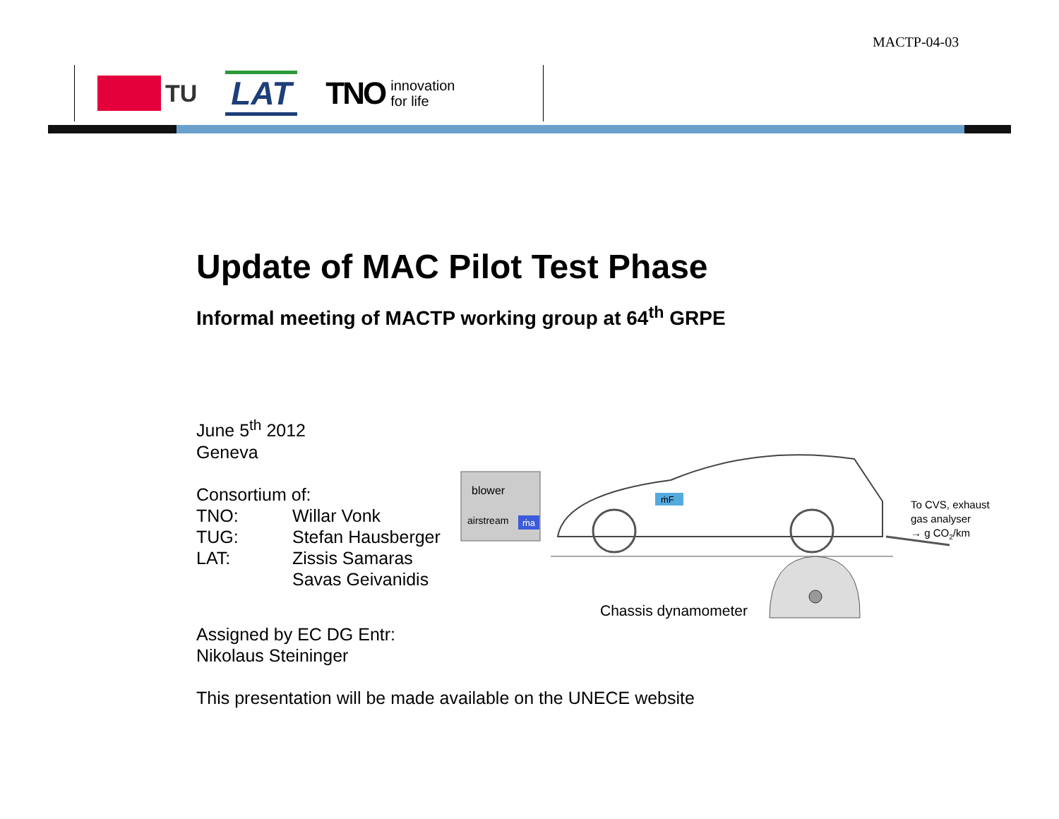MACTP-04-03
TU
LAT
TNO innovation
for life
Update of MAC Pilot Test Phase
Informal meeting of MACTP working group at 64<sup>th</sup> GRPE
June 5<sup>th</sup> 2012
Geneva
Consortium of:
TNO: Willar Vonk TUG: Stefan Hausberger LAT: Zissis Samaras Savas Geivanidis
Assigned by EC DG Entr:
Nikolaus Steininger
This presentation will be made available on the UNECE website
blower
airstream
ṁa
ṁF
To CVS, exhaust
gas analyser
→ g CO2/km
Chassis dynamometer